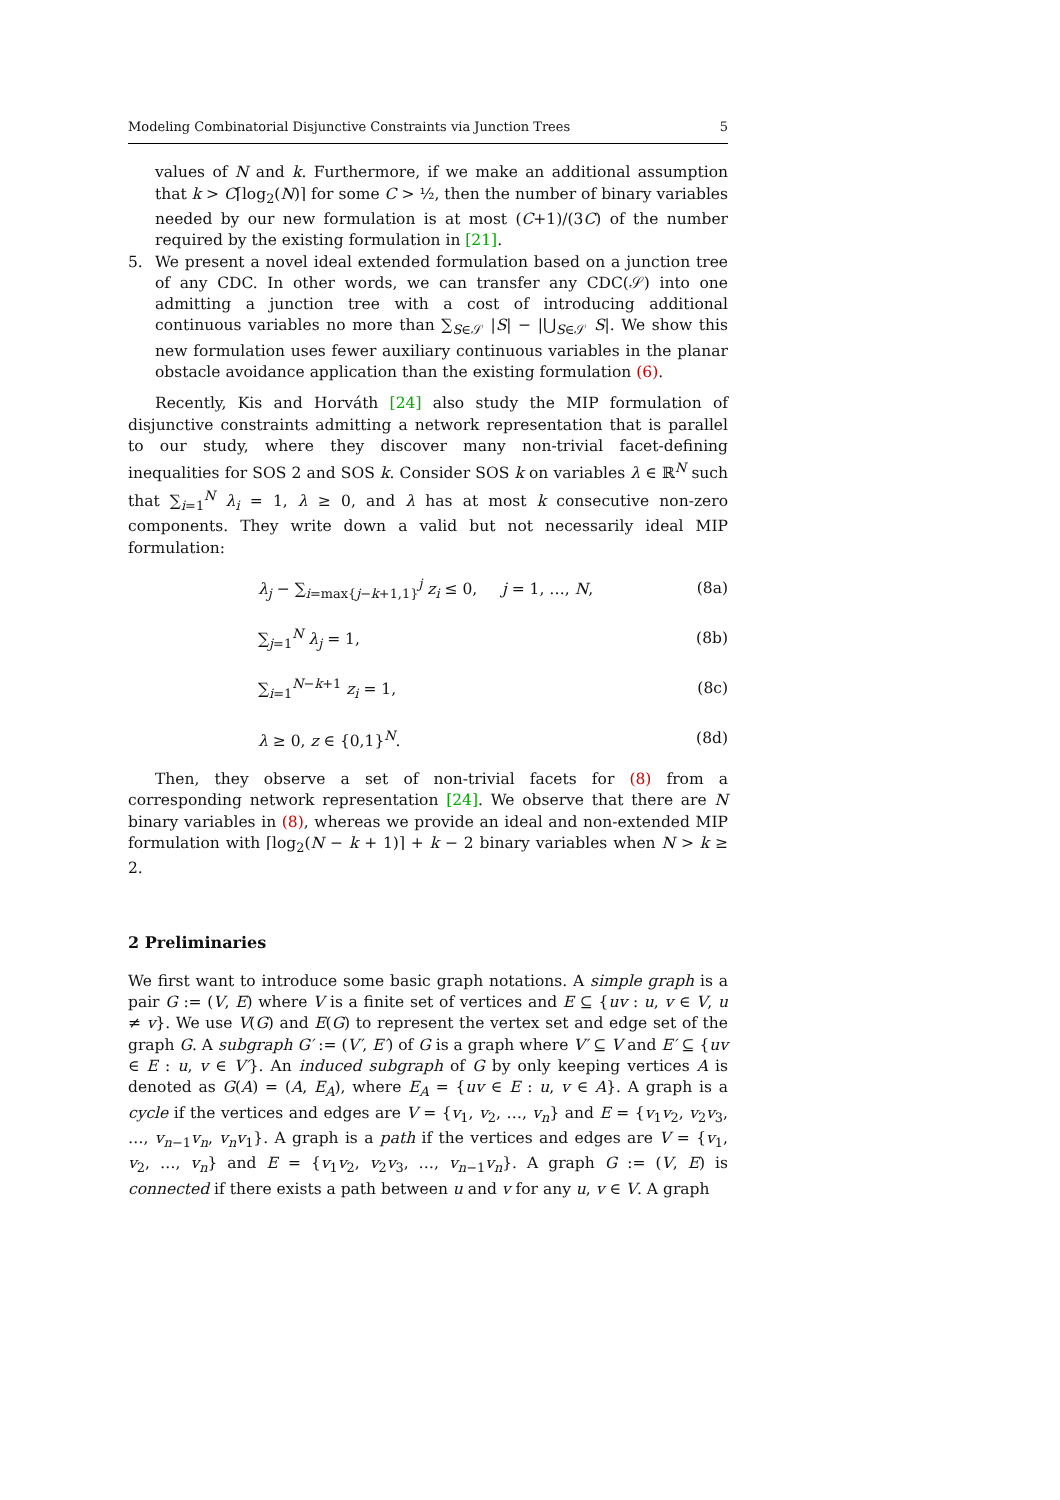Modeling Combinatorial Disjunctive Constraints via Junction Trees 5
values of N and k. Furthermore, if we make an additional assumption that k > C⌈log<sub>2</sub>(N)⌉ for some C > ½, then the number of binary variables needed by our new formulation is at most (C+1)/(3C) of the number required by the existing formulation in [21].
5. We present a novel ideal extended formulation based on a junction tree of any CDC. In other words, we can transfer any CDC(𝒮) into one admitting a junction tree with a cost of introducing additional continuous variables no more than ∑<sub>S∈𝒮</sub> |S| − |⋃<sub>S∈𝒮</sub> S|. We show this new formulation uses fewer auxiliary continuous variables in the planar obstacle avoidance application than the existing formulation (6).
Recently, Kis and Horváth [24] also study the MIP formulation of disjunctive constraints admitting a network representation that is parallel to our study, where they discover many non-trivial facet-defining inequalities for SOS 2 and SOS k. Consider SOS k on variables λ ∈ ℝ<sup>N</sup> such that ∑<sub>i=1</sub><sup>N</sup> λ<sub>i</sub> = 1, λ ≥ 0, and λ has at most k consecutive non-zero components. They write down a valid but not necessarily ideal MIP formulation:
λ<sub>j</sub> − ∑<sub>i=max{j−k+1,1}</sub><sup>j</sup> z<sub>i</sub> ≤ 0, j = 1, …, N, (8a)
∑<sub>j=1</sub><sup>N</sup> λ<sub>j</sub> = 1, (8b)
∑<sub>i=1</sub><sup>N−k+1</sup> z<sub>i</sub> = 1, (8c)
λ ≥ 0, z ∈ {0,1}<sup>N</sup>. (8d)
Then, they observe a set of non-trivial facets for (8) from a corresponding network representation [24]. We observe that there are N binary variables in (8), whereas we provide an ideal and non-extended MIP formulation with ⌈log<sub>2</sub>(N − k + 1)⌉ + k − 2 binary variables when N > k ≥ 2.
2 Preliminaries
We first want to introduce some basic graph notations. A simple graph is a pair G := (V, E) where V is a finite set of vertices and E ⊆ {uv : u, v ∈ V, u ≠ v}. We use V(G) and E(G) to represent the vertex set and edge set of the graph G. A subgraph G′ := (V′, E′) of G is a graph where V′ ⊆ V and E′ ⊆ {uv ∈ E : u, v ∈ V′}. An induced subgraph of G by only keeping vertices A is denoted as G(A) = (A, E<sub>A</sub>), where E<sub>A</sub> = {uv ∈ E : u, v ∈ A}. A graph is a cycle if the vertices and edges are V = {v<sub>1</sub>, v<sub>2</sub>, …, v<sub>n</sub>} and E = {v<sub>1</sub>v<sub>2</sub>, v<sub>2</sub>v<sub>3</sub>, …, v<sub>n−1</sub>v<sub>n</sub>, v<sub>n</sub>v<sub>1</sub>}. A graph is a path if the vertices and edges are V = {v<sub>1</sub>, v<sub>2</sub>, …, v<sub>n</sub>} and E = {v<sub>1</sub>v<sub>2</sub>, v<sub>2</sub>v<sub>3</sub>, …, v<sub>n−1</sub>v<sub>n</sub>}. A graph G := (V, E) is connected if there exists a path between u and v for any u, v ∈ V. A graph